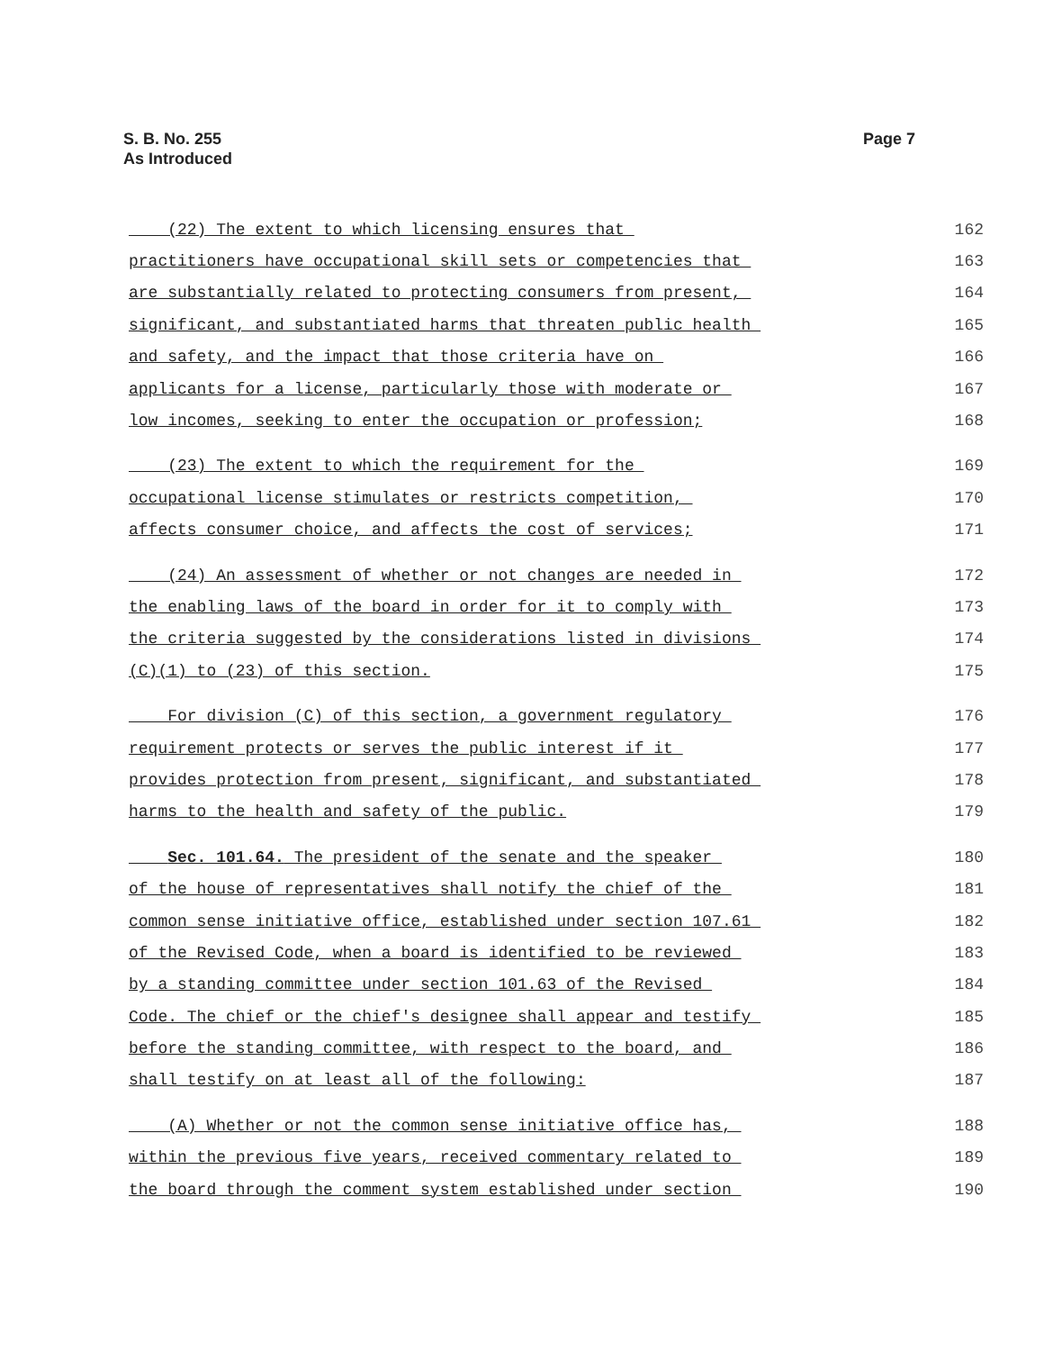S. B. No. 255
As Introduced
Page 7
(22) The extent to which licensing ensures that 162
practitioners have occupational skill sets or competencies that 163
are substantially related to protecting consumers from present, 164
significant, and substantiated harms that threaten public health 165
and safety, and the impact that those criteria have on 166
applicants for a license, particularly those with moderate or 167
low incomes, seeking to enter the occupation or profession; 168
(23) The extent to which the requirement for the 169
occupational license stimulates or restricts competition, 170
affects consumer choice, and affects the cost of services; 171
(24) An assessment of whether or not changes are needed in 172
the enabling laws of the board in order for it to comply with 173
the criteria suggested by the considerations listed in divisions 174
(C)(1) to (23) of this section. 175
For division (C) of this section, a government regulatory 176
requirement protects or serves the public interest if it 177
provides protection from present, significant, and substantiated 178
harms to the health and safety of the public. 179
Sec. 101.64. The president of the senate and the speaker 180
of the house of representatives shall notify the chief of the 181
common sense initiative office, established under section 107.61 182
of the Revised Code, when a board is identified to be reviewed 183
by a standing committee under section 101.63 of the Revised 184
Code. The chief or the chief's designee shall appear and testify 185
before the standing committee, with respect to the board, and 186
shall testify on at least all of the following: 187
(A) Whether or not the common sense initiative office has, 188
within the previous five years, received commentary related to 189
the board through the comment system established under section 190